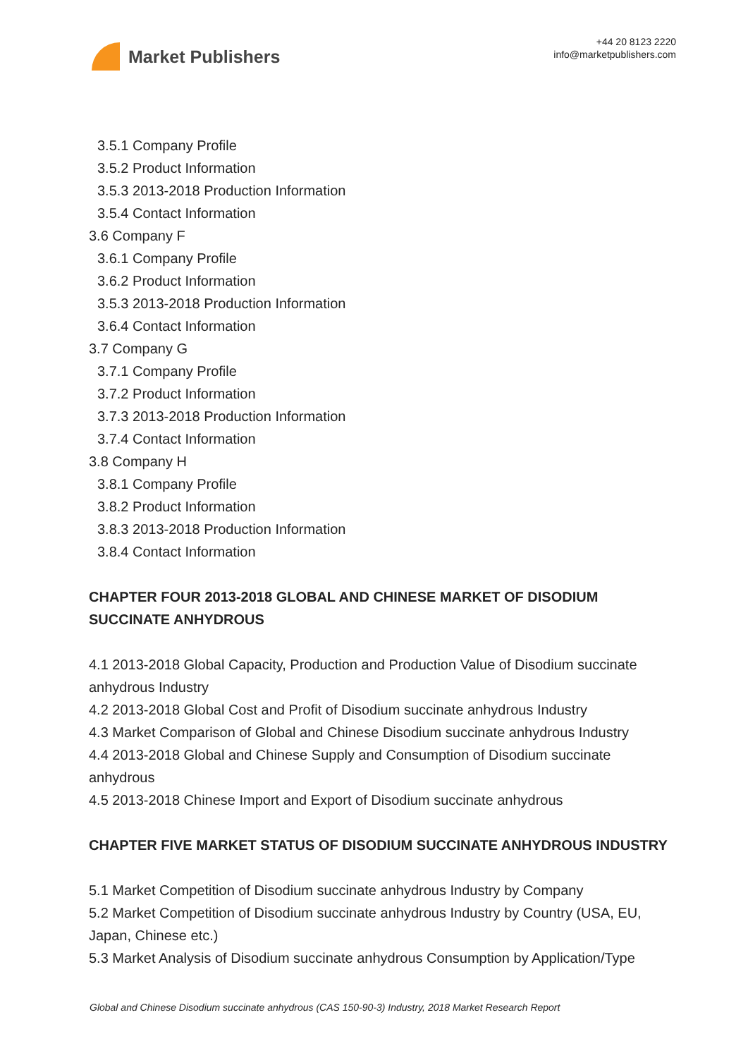Market Publishers
+44 20 8123 2220
info@marketpublishers.com
3.5.1 Company Profile
3.5.2 Product Information
3.5.3 2013-2018 Production Information
3.5.4 Contact Information
3.6 Company F
3.6.1 Company Profile
3.6.2 Product Information
3.5.3 2013-2018 Production Information
3.6.4 Contact Information
3.7 Company G
3.7.1 Company Profile
3.7.2 Product Information
3.7.3 2013-2018 Production Information
3.7.4 Contact Information
3.8 Company H
3.8.1 Company Profile
3.8.2 Product Information
3.8.3 2013-2018 Production Information
3.8.4 Contact Information
CHAPTER FOUR 2013-2018 GLOBAL AND CHINESE MARKET OF DISODIUM SUCCINATE ANHYDROUS
4.1 2013-2018 Global Capacity, Production and Production Value of Disodium succinate anhydrous Industry
4.2 2013-2018 Global Cost and Profit of Disodium succinate anhydrous Industry
4.3 Market Comparison of Global and Chinese Disodium succinate anhydrous Industry
4.4 2013-2018 Global and Chinese Supply and Consumption of Disodium succinate anhydrous
4.5 2013-2018 Chinese Import and Export of Disodium succinate anhydrous
CHAPTER FIVE MARKET STATUS OF DISODIUM SUCCINATE ANHYDROUS INDUSTRY
5.1 Market Competition of Disodium succinate anhydrous Industry by Company
5.2 Market Competition of Disodium succinate anhydrous Industry by Country (USA, EU, Japan, Chinese etc.)
5.3 Market Analysis of Disodium succinate anhydrous Consumption by Application/Type
Global and Chinese Disodium succinate anhydrous (CAS 150-90-3) Industry, 2018 Market Research Report